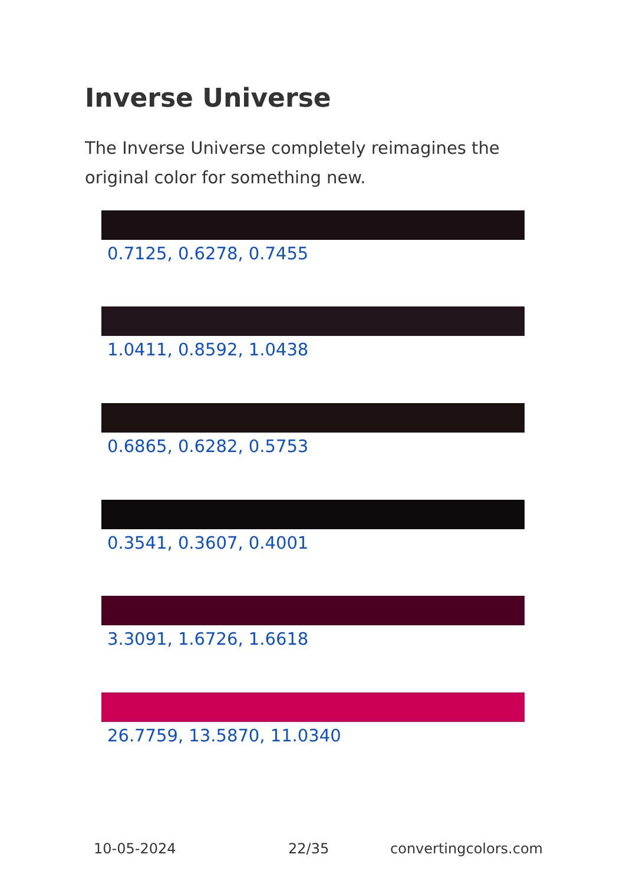Inverse Universe
The Inverse Universe completely reimagines the original color for something new.
0.7125, 0.6278, 0.7455
1.0411, 0.8592, 1.0438
0.6865, 0.6282, 0.5753
0.3541, 0.3607, 0.4001
3.3091, 1.6726, 1.6618
26.7759, 13.5870, 11.0340
10-05-2024 22/35 convertingcolors.com